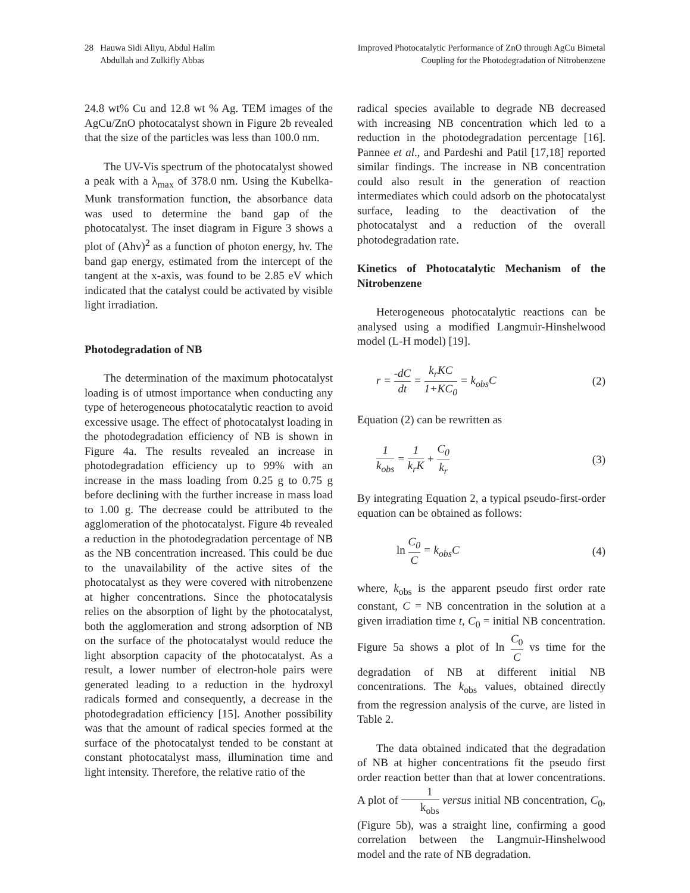28 Hauwa Sidi Aliyu, Abdul Halim
Abdullah and Zulkifly Abbas
Improved Photocatalytic Performance of ZnO through AgCu Bimetal
Coupling for the Photodegradation of Nitrobenzene
24.8 wt% Cu and 12.8 wt % Ag. TEM images of the AgCu/ZnO photocatalyst shown in Figure 2b revealed that the size of the particles was less than 100.0 nm.
The UV-Vis spectrum of the photocatalyst showed a peak with a λ<sub>max</sub> of 378.0 nm. Using the Kubelka-Munk transformation function, the absorbance data was used to determine the band gap of the photocatalyst. The inset diagram in Figure 3 shows a plot of (Ahv)<sup>2</sup> as a function of photon energy, hv. The band gap energy, estimated from the intercept of the tangent at the x-axis, was found to be 2.85 eV which indicated that the catalyst could be activated by visible light irradiation.
Photodegradation of NB
The determination of the maximum photocatalyst loading is of utmost importance when conducting any type of heterogeneous photocatalytic reaction to avoid excessive usage. The effect of photocatalyst loading in the photodegradation efficiency of NB is shown in Figure 4a. The results revealed an increase in photodegradation efficiency up to 99% with an increase in the mass loading from 0.25 g to 0.75 g before declining with the further increase in mass load to 1.00 g. The decrease could be attributed to the agglomeration of the photocatalyst. Figure 4b revealed a reduction in the photodegradation percentage of NB as the NB concentration increased. This could be due to the unavailability of the active sites of the photocatalyst as they were covered with nitrobenzene at higher concentrations. Since the photocatalysis relies on the absorption of light by the photocatalyst, both the agglomeration and strong adsorption of NB on the surface of the photocatalyst would reduce the light absorption capacity of the photocatalyst. As a result, a lower number of electron-hole pairs were generated leading to a reduction in the hydroxyl radicals formed and consequently, a decrease in the photodegradation efficiency [15]. Another possibility was that the amount of radical species formed at the surface of the photocatalyst tended to be constant at constant photocatalyst mass, illumination time and light intensity. Therefore, the relative ratio of the
radical species available to degrade NB decreased with increasing NB concentration which led to a reduction in the photodegradation percentage [16]. Pannee et al., and Pardeshi and Patil [17,18] reported similar findings. The increase in NB concentration could also result in the generation of reaction intermediates which could adsorb on the photocatalyst surface, leading to the deactivation of the photocatalyst and a reduction of the overall photodegradation rate.
Kinetics of Photocatalytic Mechanism of the Nitrobenzene
Heterogeneous photocatalytic reactions can be analysed using a modified Langmuir-Hinshelwood model (L-H model) [19].
r = -dC dt = k<sub>r</sub>KC 1+KC<sub>0</sub> = k<sub>obs</sub>C
(2)
Equation (2) can be rewritten as
1 k<sub>obs</sub> = 1 k<sub>r</sub>K + C<sub>0</sub> k<sub>r</sub> (3)
By integrating Equation 2, a typical pseudo-first-order equation can be obtained as follows:
ln C<sub>0</sub> C = k<sub>obs</sub>C (4)
where, k<sub>obs</sub> is the apparent pseudo first order rate constant, C = NB concentration in the solution at a given irradiation time t, C<sub>0</sub> = initial NB concentration. Figure 5a shows a plot of ln C<sub>0</sub> C vs time for the degradation of NB at different initial NB concentrations. The k<sub>obs</sub> values, obtained directly from the regression analysis of the curve, are listed in Table 2.
The data obtained indicated that the degradation of NB at higher concentrations fit the pseudo first order reaction better than that at lower concentrations. A plot of 1 k<sub>obs</sub> versus initial NB concentration, C<sub>0</sub>, (Figure 5b), was a straight line, confirming a good correlation between the Langmuir-Hinshelwood model and the rate of NB degradation.